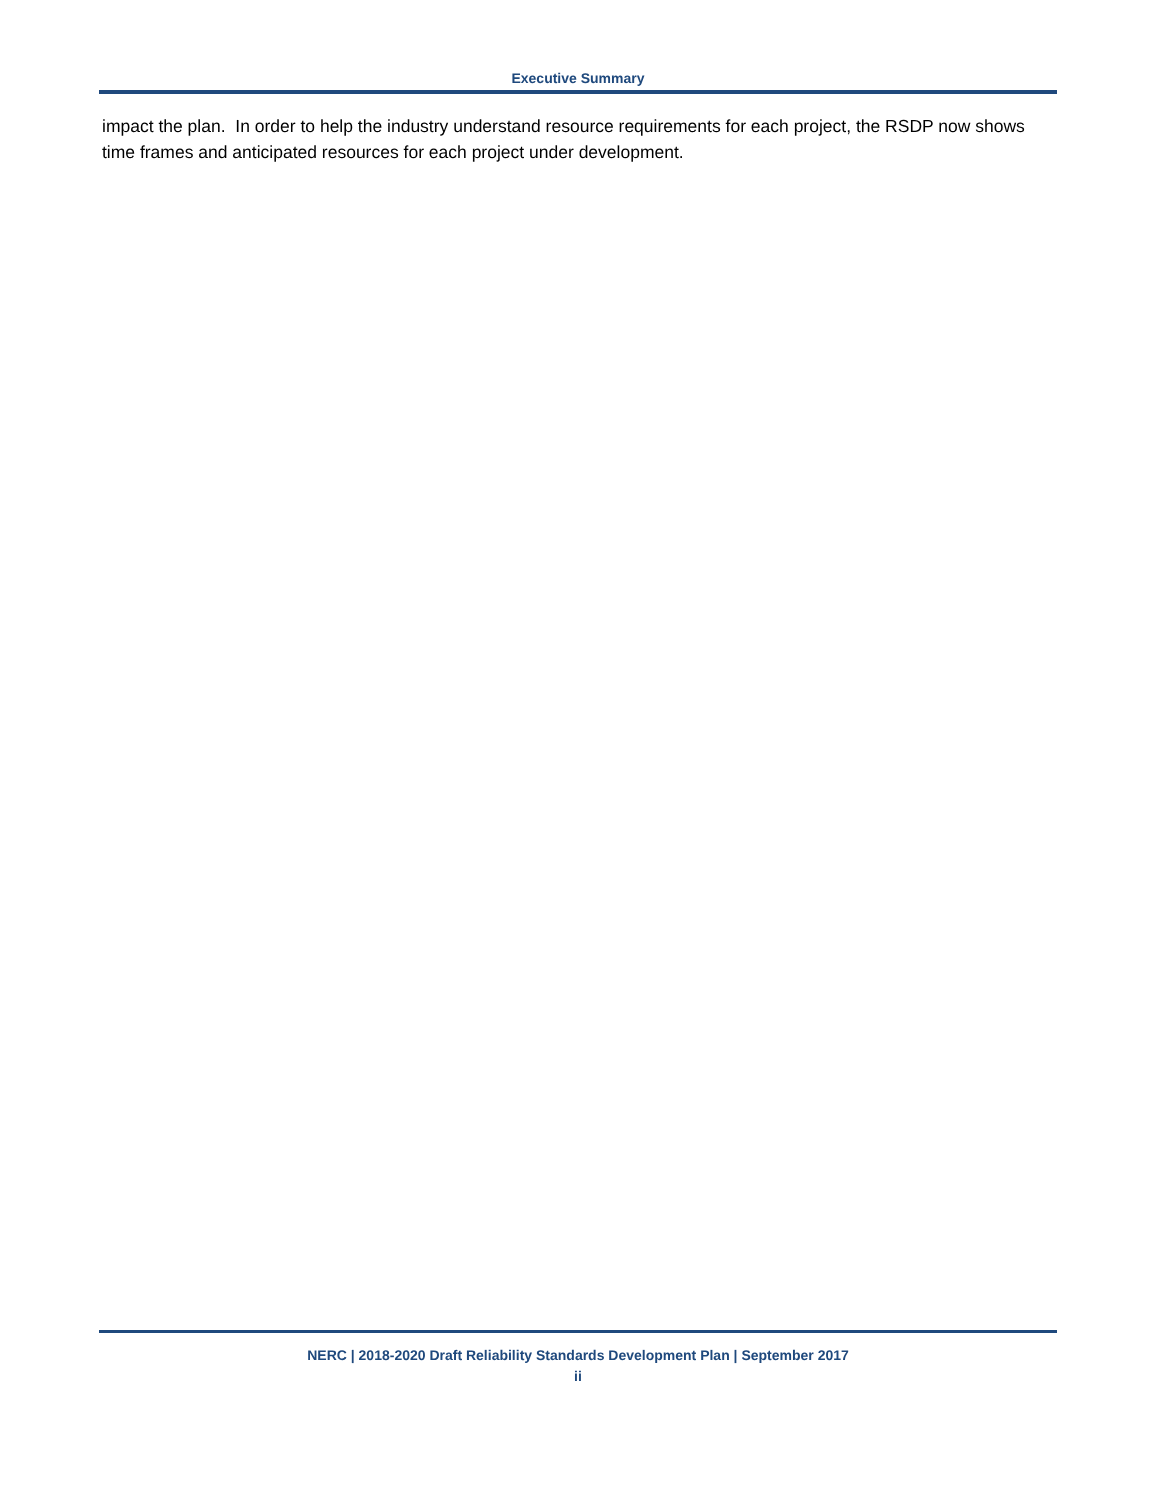Executive Summary
impact the plan. In order to help the industry understand resource requirements for each project, the RSDP now shows time frames and anticipated resources for each project under development.
NERC | 2018-2020 Draft Reliability Standards Development Plan | September 2017
ii